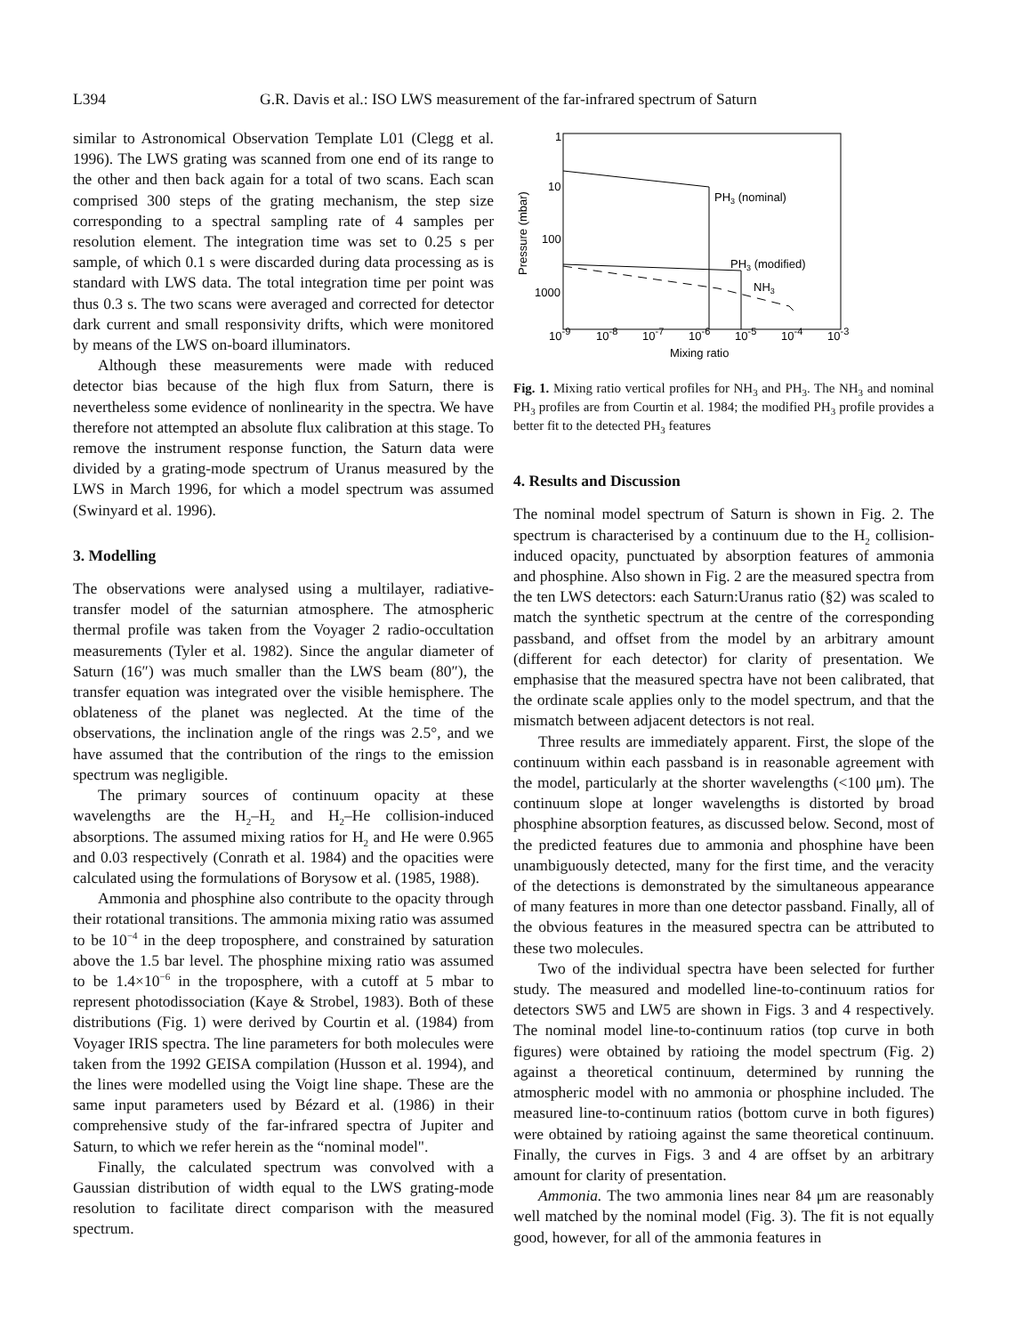L394 G.R. Davis et al.: ISO LWS measurement of the far-infrared spectrum of Saturn
similar to Astronomical Observation Template L01 (Clegg et al. 1996). The LWS grating was scanned from one end of its range to the other and then back again for a total of two scans. Each scan comprised 300 steps of the grating mechanism, the step size corresponding to a spectral sampling rate of 4 samples per resolution element. The integration time was set to 0.25 s per sample, of which 0.1 s were discarded during data processing as is standard with LWS data. The total integration time per point was thus 0.3 s. The two scans were averaged and corrected for detector dark current and small responsivity drifts, which were monitored by means of the LWS on-board illuminators.
Although these measurements were made with reduced detector bias because of the high flux from Saturn, there is nevertheless some evidence of nonlinearity in the spectra. We have therefore not attempted an absolute flux calibration at this stage. To remove the instrument response function, the Saturn data were divided by a grating-mode spectrum of Uranus measured by the LWS in March 1996, for which a model spectrum was assumed (Swinyard et al. 1996).
3. Modelling
The observations were analysed using a multilayer, radiative-transfer model of the saturnian atmosphere. The atmospheric thermal profile was taken from the Voyager 2 radio-occultation measurements (Tyler et al. 1982). Since the angular diameter of Saturn (16″) was much smaller than the LWS beam (80″), the transfer equation was integrated over the visible hemisphere. The oblateness of the planet was neglected. At the time of the observations, the inclination angle of the rings was 2.5°, and we have assumed that the contribution of the rings to the emission spectrum was negligible.
The primary sources of continuum opacity at these wavelengths are the H<sub>2</sub>–H<sub>2</sub> and H<sub>2</sub>–He collision-induced absorptions. The assumed mixing ratios for H<sub>2</sub> and He were 0.965 and 0.03 respectively (Conrath et al. 1984) and the opacities were calculated using the formulations of Borysow et al. (1985, 1988).
Ammonia and phosphine also contribute to the opacity through their rotational transitions. The ammonia mixing ratio was assumed to be 10<sup>−4</sup> in the deep troposphere, and constrained by saturation above the 1.5 bar level. The phosphine mixing ratio was assumed to be 1.4×10<sup>−6</sup> in the troposphere, with a cutoff at 5 mbar to represent photodissociation (Kaye & Strobel, 1983). Both of these distributions (Fig. 1) were derived by Courtin et al. (1984) from Voyager IRIS spectra. The line parameters for both molecules were taken from the 1992 GEISA compilation (Husson et al. 1994), and the lines were modelled using the Voigt line shape. These are the same input parameters used by Bézard et al. (1986) in their comprehensive study of the far-infrared spectra of Jupiter and Saturn, to which we refer herein as the “nominal model".
Finally, the calculated spectrum was convolved with a Gaussian distribution of width equal to the LWS grating-mode resolution to facilitate direct comparison with the measured spectrum.
1
10
100
1000
10-9
10-8
10-7
10-6
10-5
10-4
10-3
Mixing ratio
Pressure (mbar)
PH3 (nominal)
PH3 (modified)
NH3
Fig. 1. Mixing ratio vertical profiles for NH<sub>3</sub> and PH<sub>3</sub>. The NH<sub>3</sub> and nominal PH<sub>3</sub> profiles are from Courtin et al. 1984; the modified PH<sub>3</sub> profile provides a better fit to the detected PH<sub>3</sub> features
4. Results and Discussion
The nominal model spectrum of Saturn is shown in Fig. 2. The spectrum is characterised by a continuum due to the H<sub>2</sub> collision-induced opacity, punctuated by absorption features of ammonia and phosphine. Also shown in Fig. 2 are the measured spectra from the ten LWS detectors: each Saturn:Uranus ratio (§2) was scaled to match the synthetic spectrum at the centre of the corresponding passband, and offset from the model by an arbitrary amount (different for each detector) for clarity of presentation. We emphasise that the measured spectra have not been calibrated, that the ordinate scale applies only to the model spectrum, and that the mismatch between adjacent detectors is not real.
Three results are immediately apparent. First, the slope of the continuum within each passband is in reasonable agreement with the model, particularly at the shorter wavelengths (<100 μm). The continuum slope at longer wavelengths is distorted by broad phosphine absorption features, as discussed below. Second, most of the predicted features due to ammonia and phosphine have been unambiguously detected, many for the first time, and the veracity of the detections is demonstrated by the simultaneous appearance of many features in more than one detector passband. Finally, all of the obvious features in the measured spectra can be attributed to these two molecules.
Two of the individual spectra have been selected for further study. The measured and modelled line-to-continuum ratios for detectors SW5 and LW5 are shown in Figs. 3 and 4 respectively. The nominal model line-to-continuum ratios (top curve in both figures) were obtained by ratioing the model spectrum (Fig. 2) against a theoretical continuum, determined by running the atmospheric model with no ammonia or phosphine included. The measured line-to-continuum ratios (bottom curve in both figures) were obtained by ratioing against the same theoretical continuum. Finally, the curves in Figs. 3 and 4 are offset by an arbitrary amount for clarity of presentation.
Ammonia. The two ammonia lines near 84 μm are reasonably well matched by the nominal model (Fig. 3). The fit is not equally good, however, for all of the ammonia features in